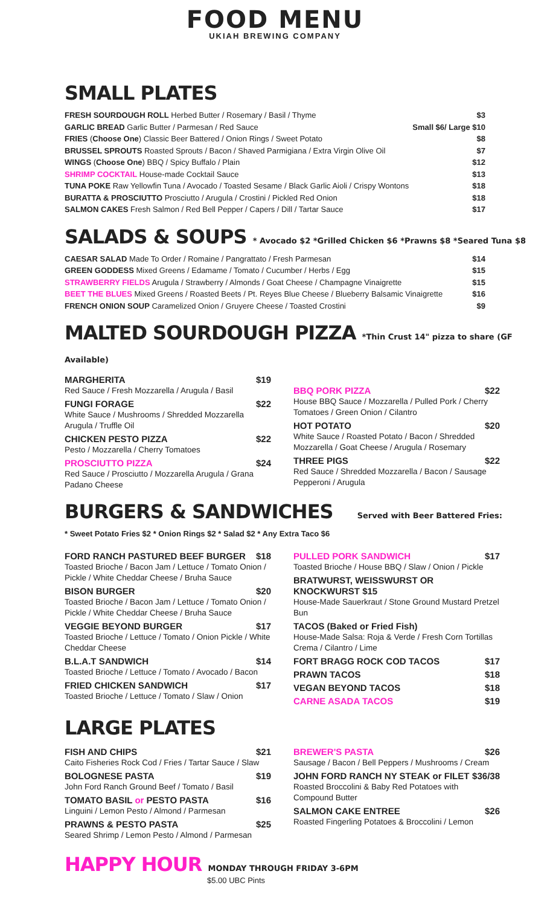FOOD MENU
UKIAH BREWING COMPANY
SMALL PLATES
FRESH SOURDOUGH ROLL Herbed Butter / Rosemary / Basil / Thyme $3
GARLIC BREAD Garlic Butter / Parmesan / Red Sauce Small $6/ Large $10
FRIES (Choose One) Classic Beer Battered / Onion Rings / Sweet Potato $8
BRUSSEL SPROUTS Roasted Sprouts / Bacon / Shaved Parmigiana / Extra Virgin Olive Oil $7
WINGS (Choose One) BBQ / Spicy Buffalo / Plain $12
SHRIMP COCKTAIL House-made Cocktail Sauce $13
TUNA POKE Raw Yellowfin Tuna / Avocado / Toasted Sesame / Black Garlic Aioli / Crispy Wontons $18
BURATTA & PROSCIUTTO Prosciutto / Arugula / Crostini / Pickled Red Onion $18
SALMON CAKES Fresh Salmon / Red Bell Pepper / Capers / Dill / Tartar Sauce $17
SALADS & SOUPS * Avocado $2 *Grilled Chicken $6 *Prawns $8 *Seared Tuna $8
CAESAR SALAD Made To Order / Romaine / Pangrattato / Fresh Parmesan $14
GREEN GODDESS Mixed Greens / Edamame / Tomato / Cucumber / Herbs / Egg $15
STRAWBERRY FIELDS Arugula / Strawberry / Almonds / Goat Cheese / Champagne Vinaigrette $15
BEET THE BLUES Mixed Greens / Roasted Beets / Pt. Reyes Blue Cheese / Blueberry Balsamic Vinaigrette $16
FRENCH ONION SOUP Caramelized Onion / Gruyere Cheese / Toasted Crostini $9
MALTED SOURDOUGH PIZZA *Thin Crust 14" pizza to share (GF Available)
MARGHERITA $19
Red Sauce / Fresh Mozzarella / Arugula / Basil
FUNGI FORAGE $22
White Sauce / Mushrooms / Shredded Mozzarella Arugula / Truffle Oil
CHICKEN PESTO PIZZA $22
Pesto / Mozzarella / Cherry Tomatoes
PROSCIUTTO PIZZA $24
Red Sauce / Prosciutto / Mozzarella Arugula / Grana Padano Cheese
BBQ PORK PIZZA $22
House BBQ Sauce / Mozzarella / Pulled Pork / Cherry Tomatoes / Green Onion / Cilantro
HOT POTATO $20
White Sauce / Roasted Potato / Bacon / Shredded Mozzarella / Goat Cheese / Arugula / Rosemary
THREE PIGS $22
Red Sauce / Shredded Mozzarella / Bacon / Sausage Pepperoni / Arugula
BURGERS & SANDWICHES Served with Beer Battered Fries:
* Sweet Potato Fries $2 * Onion Rings $2 * Salad $2 * Any Extra Taco $6
FORD RANCH PASTURED BEEF BURGER $18
Toasted Brioche / Bacon Jam / Lettuce / Tomato Onion / Pickle / White Cheddar Cheese / Bruha Sauce
BISON BURGER $20
Toasted Brioche / Bacon Jam / Lettuce / Tomato Onion / Pickle / White Cheddar Cheese / Bruha Sauce
VEGGIE BEYOND BURGER $17
Toasted Brioche / Lettuce / Tomato / Onion Pickle / White Cheddar Cheese
B.L.A.T SANDWICH $14
Toasted Brioche / Lettuce / Tomato / Avocado / Bacon
FRIED CHICKEN SANDWICH $17
Toasted Brioche / Lettuce / Tomato / Slaw / Onion
PULLED PORK SANDWICH $17
Toasted Brioche / House BBQ / Slaw / Onion / Pickle
BRATWURST, WEISSWURST OR KNOCKWURST $15
House-Made Sauerkraut / Stone Ground Mustard Pretzel Bun
TACOS (Baked or Fried Fish)
House-Made Salsa: Roja & Verde / Fresh Corn Tortillas Crema / Cilantro / Lime
FORT BRAGG ROCK COD TACOS $17
PRAWN TACOS $18
VEGAN BEYOND TACOS $18
CARNE ASADA TACOS $19
LARGE PLATES
FISH AND CHIPS $21
Caito Fisheries Rock Cod / Fries / Tartar Sauce / Slaw
BOLOGNESE PASTA $19
John Ford Ranch Ground Beef / Tomato / Basil
TOMATO BASIL or PESTO PASTA $16
Linguini / Lemon Pesto / Almond / Parmesan
PRAWNS & PESTO PASTA $25
Seared Shrimp / Lemon Pesto / Almond / Parmesan
BREWER'S PASTA $26
Sausage / Bacon / Bell Peppers / Mushrooms / Cream
JOHN FORD RANCH NY STEAK or FILET $36/38
Roasted Broccolini & Baby Red Potatoes with Compound Butter
SALMON CAKE ENTREE $26
Roasted Fingerling Potatoes & Broccolini / Lemon
HAPPY HOUR MONDAY THROUGH FRIDAY 3-6PM
$5.00 UBC Pints